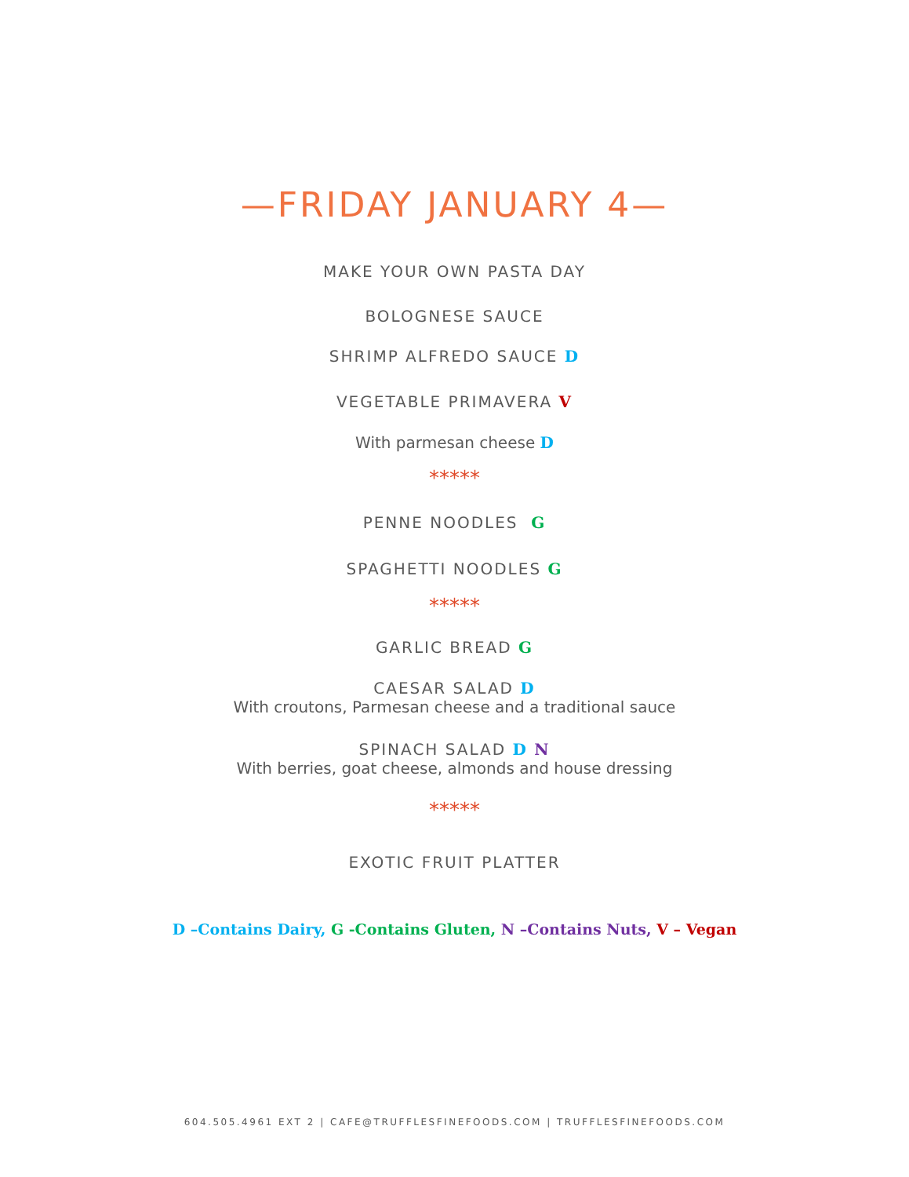—FRIDAY JANUARY 4—
MAKE YOUR OWN PASTA DAY
BOLOGNESE SAUCE
SHRIMP ALFREDO SAUCE D
VEGETABLE PRIMAVERA V
With parmesan cheese D
*****
PENNE NOODLES G
SPAGHETTI NOODLES G
*****
GARLIC BREAD G
CAESAR SALAD D
With croutons, Parmesan cheese and a traditional sauce
SPINACH SALAD D N
With berries, goat cheese, almonds and house dressing
*****
EXOTIC FRUIT PLATTER
D –Contains Dairy, G -Contains Gluten, N –Contains Nuts, V – Vegan
604.505.4961 EXT 2 | CAFE@TRUFFLESFINEFOODS.COM | TRUFFLESFINEFOODS.COM